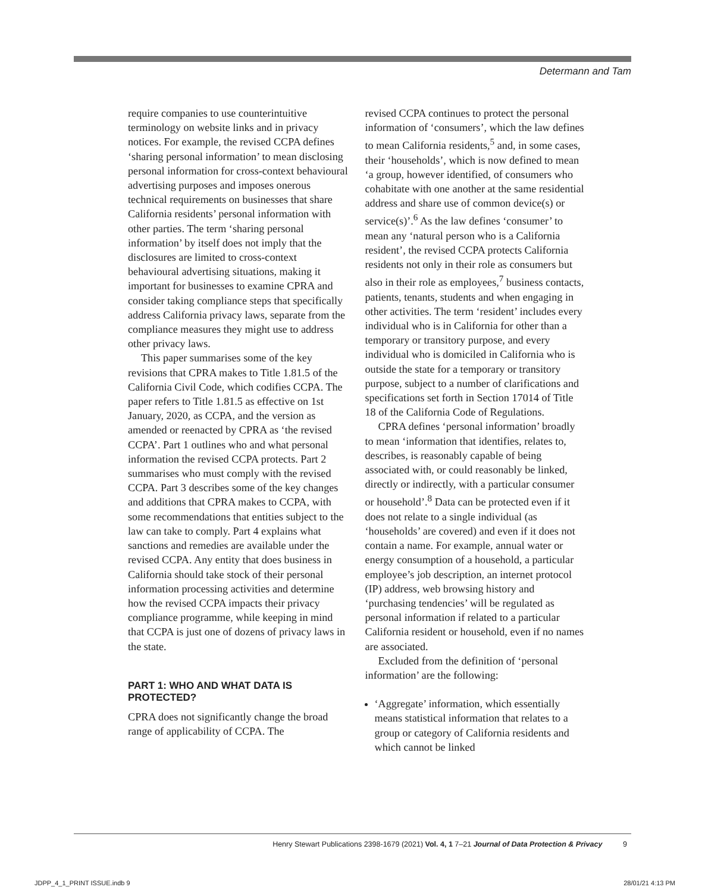Determann and Tam
require companies to use counterintuitive terminology on website links and in privacy notices. For example, the revised CCPA defines ‘sharing personal information’ to mean disclosing personal information for cross-context behavioural advertising purposes and imposes onerous technical requirements on businesses that share California residents’ personal information with other parties. The term ‘sharing personal information’ by itself does not imply that the disclosures are limited to cross-context behavioural advertising situations, making it important for businesses to examine CPRA and consider taking compliance steps that specifically address California privacy laws, separate from the compliance measures they might use to address other privacy laws.
This paper summarises some of the key revisions that CPRA makes to Title 1.81.5 of the California Civil Code, which codifies CCPA. The paper refers to Title 1.81.5 as effective on 1st January, 2020, as CCPA, and the version as amended or reenacted by CPRA as ‘the revised CCPA’. Part 1 outlines who and what personal information the revised CCPA protects. Part 2 summarises who must comply with the revised CCPA. Part 3 describes some of the key changes and additions that CPRA makes to CCPA, with some recommendations that entities subject to the law can take to comply. Part 4 explains what sanctions and remedies are available under the revised CCPA. Any entity that does business in California should take stock of their personal information processing activities and determine how the revised CCPA impacts their privacy compliance programme, while keeping in mind that CCPA is just one of dozens of privacy laws in the state.
PART 1: WHO AND WHAT DATA IS PROTECTED?
CPRA does not significantly change the broad range of applicability of CCPA. The
revised CCPA continues to protect the personal information of ‘consumers’, which the law defines to mean California residents,<sup>5</sup> and, in some cases, their ‘households’, which is now defined to mean ‘a group, however identified, of consumers who cohabitate with one another at the same residential address and share use of common device(s) or service(s)’.<sup>6</sup> As the law defines ‘consumer’ to mean any ‘natural person who is a California resident’, the revised CCPA protects California residents not only in their role as consumers but also in their role as employees,<sup>7</sup> business contacts, patients, tenants, students and when engaging in other activities. The term ‘resident’ includes every individual who is in California for other than a temporary or transitory purpose, and every individual who is domiciled in California who is outside the state for a temporary or transitory purpose, subject to a number of clarifications and specifications set forth in Section 17014 of Title 18 of the California Code of Regulations.
CPRA defines ‘personal information’ broadly to mean ‘information that identifies, relates to, describes, is reasonably capable of being associated with, or could reasonably be linked, directly or indirectly, with a particular consumer or household’.<sup>8</sup> Data can be protected even if it does not relate to a single individual (as ‘households’ are covered) and even if it does not contain a name. For example, annual water or energy consumption of a household, a particular employee’s job description, an internet protocol (IP) address, web browsing history and ‘purchasing tendencies’ will be regulated as personal information if related to a particular California resident or household, even if no names are associated.
Excluded from the definition of ‘personal information’ are the following:
‘Aggregate’ information, which essentially means statistical information that relates to a group or category of California residents and which cannot be linked
Henry Stewart Publications 2398-1679 (2021) Vol. 4, 1 7–21 Journal of Data Protection & Privacy 9
JDPP_4_1_PRINT ISSUE.indb 9 28/01/21 4:13 PM